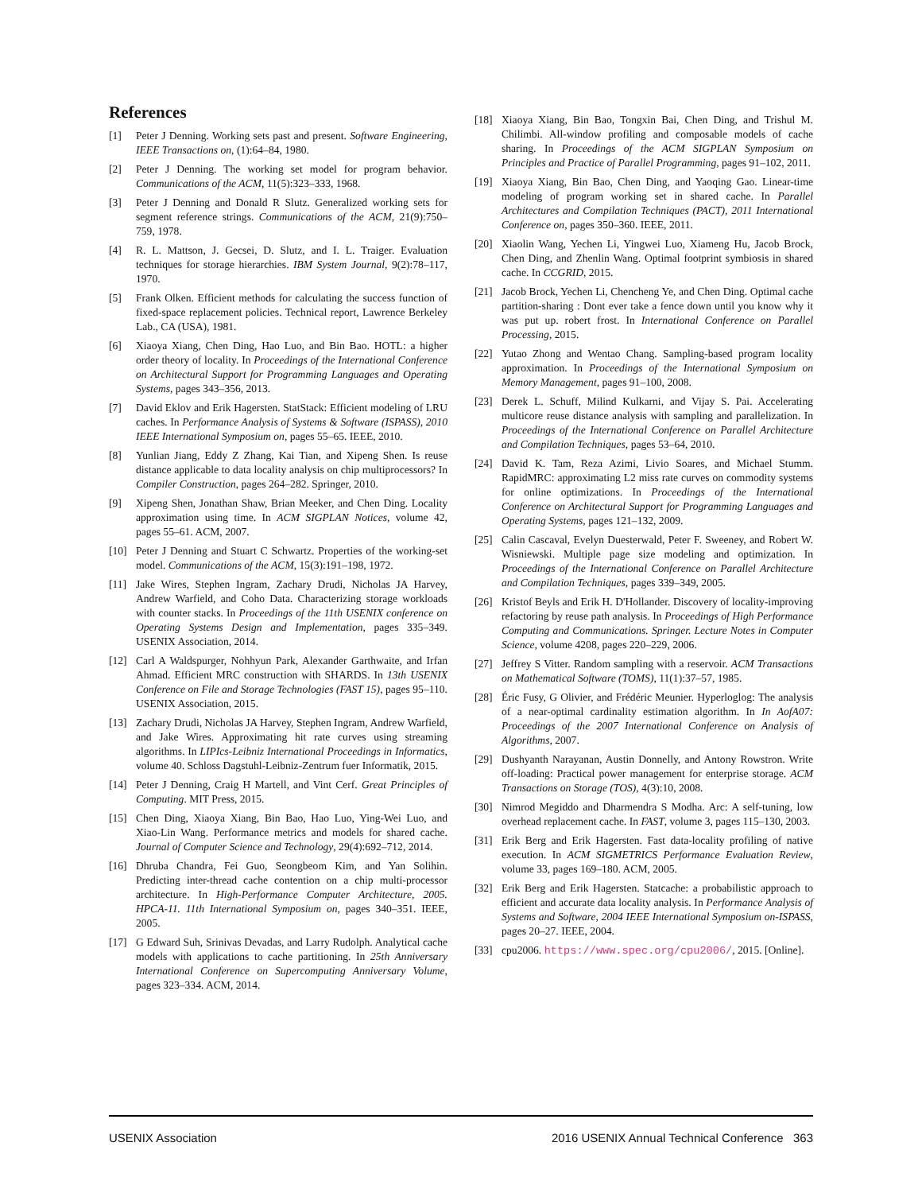References
[1] Peter J Denning. Working sets past and present. Software Engineering, IEEE Transactions on, (1):64–84, 1980.
[2] Peter J Denning. The working set model for program behavior. Communications of the ACM, 11(5):323–333, 1968.
[3] Peter J Denning and Donald R Slutz. Generalized working sets for segment reference strings. Communications of the ACM, 21(9):750–759, 1978.
[4] R. L. Mattson, J. Gecsei, D. Slutz, and I. L. Traiger. Evaluation techniques for storage hierarchies. IBM System Journal, 9(2):78–117, 1970.
[5] Frank Olken. Efficient methods for calculating the success function of fixed-space replacement policies. Technical report, Lawrence Berkeley Lab., CA (USA), 1981.
[6] Xiaoya Xiang, Chen Ding, Hao Luo, and Bin Bao. HOTL: a higher order theory of locality. In Proceedings of the International Conference on Architectural Support for Programming Languages and Operating Systems, pages 343–356, 2013.
[7] David Eklov and Erik Hagersten. StatStack: Efficient modeling of LRU caches. In Performance Analysis of Systems & Software (ISPASS), 2010 IEEE International Symposium on, pages 55–65. IEEE, 2010.
[8] Yunlian Jiang, Eddy Z Zhang, Kai Tian, and Xipeng Shen. Is reuse distance applicable to data locality analysis on chip multiprocessors? In Compiler Construction, pages 264–282. Springer, 2010.
[9] Xipeng Shen, Jonathan Shaw, Brian Meeker, and Chen Ding. Locality approximation using time. In ACM SIGPLAN Notices, volume 42, pages 55–61. ACM, 2007.
[10] Peter J Denning and Stuart C Schwartz. Properties of the working-set model. Communications of the ACM, 15(3):191–198, 1972.
[11] Jake Wires, Stephen Ingram, Zachary Drudi, Nicholas JA Harvey, Andrew Warfield, and Coho Data. Characterizing storage workloads with counter stacks. In Proceedings of the 11th USENIX conference on Operating Systems Design and Implementation, pages 335–349. USENIX Association, 2014.
[12] Carl A Waldspurger, Nohhyun Park, Alexander Garthwaite, and Irfan Ahmad. Efficient MRC construction with SHARDS. In 13th USENIX Conference on File and Storage Technologies (FAST 15), pages 95–110. USENIX Association, 2015.
[13] Zachary Drudi, Nicholas JA Harvey, Stephen Ingram, Andrew Warfield, and Jake Wires. Approximating hit rate curves using streaming algorithms. In LIPIcs-Leibniz International Proceedings in Informatics, volume 40. Schloss Dagstuhl-Leibniz-Zentrum fuer Informatik, 2015.
[14] Peter J Denning, Craig H Martell, and Vint Cerf. Great Principles of Computing. MIT Press, 2015.
[15] Chen Ding, Xiaoya Xiang, Bin Bao, Hao Luo, Ying-Wei Luo, and Xiao-Lin Wang. Performance metrics and models for shared cache. Journal of Computer Science and Technology, 29(4):692–712, 2014.
[16] Dhruba Chandra, Fei Guo, Seongbeom Kim, and Yan Solihin. Predicting inter-thread cache contention on a chip multi-processor architecture. In High-Performance Computer Architecture, 2005. HPCA-11. 11th International Symposium on, pages 340–351. IEEE, 2005.
[17] G Edward Suh, Srinivas Devadas, and Larry Rudolph. Analytical cache models with applications to cache partitioning. In 25th Anniversary International Conference on Supercomputing Anniversary Volume, pages 323–334. ACM, 2014.
[18] Xiaoya Xiang, Bin Bao, Tongxin Bai, Chen Ding, and Trishul M. Chilimbi. All-window profiling and composable models of cache sharing. In Proceedings of the ACM SIGPLAN Symposium on Principles and Practice of Parallel Programming, pages 91–102, 2011.
[19] Xiaoya Xiang, Bin Bao, Chen Ding, and Yaoqing Gao. Linear-time modeling of program working set in shared cache. In Parallel Architectures and Compilation Techniques (PACT), 2011 International Conference on, pages 350–360. IEEE, 2011.
[20] Xiaolin Wang, Yechen Li, Yingwei Luo, Xiameng Hu, Jacob Brock, Chen Ding, and Zhenlin Wang. Optimal footprint symbiosis in shared cache. In CCGRID, 2015.
[21] Jacob Brock, Yechen Li, Chencheng Ye, and Chen Ding. Optimal cache partition-sharing : Dont ever take a fence down until you know why it was put up. robert frost. In International Conference on Parallel Processing, 2015.
[22] Yutao Zhong and Wentao Chang. Sampling-based program locality approximation. In Proceedings of the International Symposium on Memory Management, pages 91–100, 2008.
[23] Derek L. Schuff, Milind Kulkarni, and Vijay S. Pai. Accelerating multicore reuse distance analysis with sampling and parallelization. In Proceedings of the International Conference on Parallel Architecture and Compilation Techniques, pages 53–64, 2010.
[24] David K. Tam, Reza Azimi, Livio Soares, and Michael Stumm. RapidMRC: approximating L2 miss rate curves on commodity systems for online optimizations. In Proceedings of the International Conference on Architectural Support for Programming Languages and Operating Systems, pages 121–132, 2009.
[25] Calin Cascaval, Evelyn Duesterwald, Peter F. Sweeney, and Robert W. Wisniewski. Multiple page size modeling and optimization. In Proceedings of the International Conference on Parallel Architecture and Compilation Techniques, pages 339–349, 2005.
[26] Kristof Beyls and Erik H. D'Hollander. Discovery of locality-improving refactoring by reuse path analysis. In Proceedings of High Performance Computing and Communications. Springer. Lecture Notes in Computer Science, volume 4208, pages 220–229, 2006.
[27] Jeffrey S Vitter. Random sampling with a reservoir. ACM Transactions on Mathematical Software (TOMS), 11(1):37–57, 1985.
[28] Éric Fusy, G Olivier, and Frédéric Meunier. Hyperloglog: The analysis of a near-optimal cardinality estimation algorithm. In In AofA07: Proceedings of the 2007 International Conference on Analysis of Algorithms, 2007.
[29] Dushyanth Narayanan, Austin Donnelly, and Antony Rowstron. Write off-loading: Practical power management for enterprise storage. ACM Transactions on Storage (TOS), 4(3):10, 2008.
[30] Nimrod Megiddo and Dharmendra S Modha. Arc: A self-tuning, low overhead replacement cache. In FAST, volume 3, pages 115–130, 2003.
[31] Erik Berg and Erik Hagersten. Fast data-locality profiling of native execution. In ACM SIGMETRICS Performance Evaluation Review, volume 33, pages 169–180. ACM, 2005.
[32] Erik Berg and Erik Hagersten. Statcache: a probabilistic approach to efficient and accurate data locality analysis. In Performance Analysis of Systems and Software, 2004 IEEE International Symposium on-ISPASS, pages 20–27. IEEE, 2004.
[33] cpu2006. https://www.spec.org/cpu2006/, 2015. [Online].
USENIX Association 2016 USENIX Annual Technical Conference 363